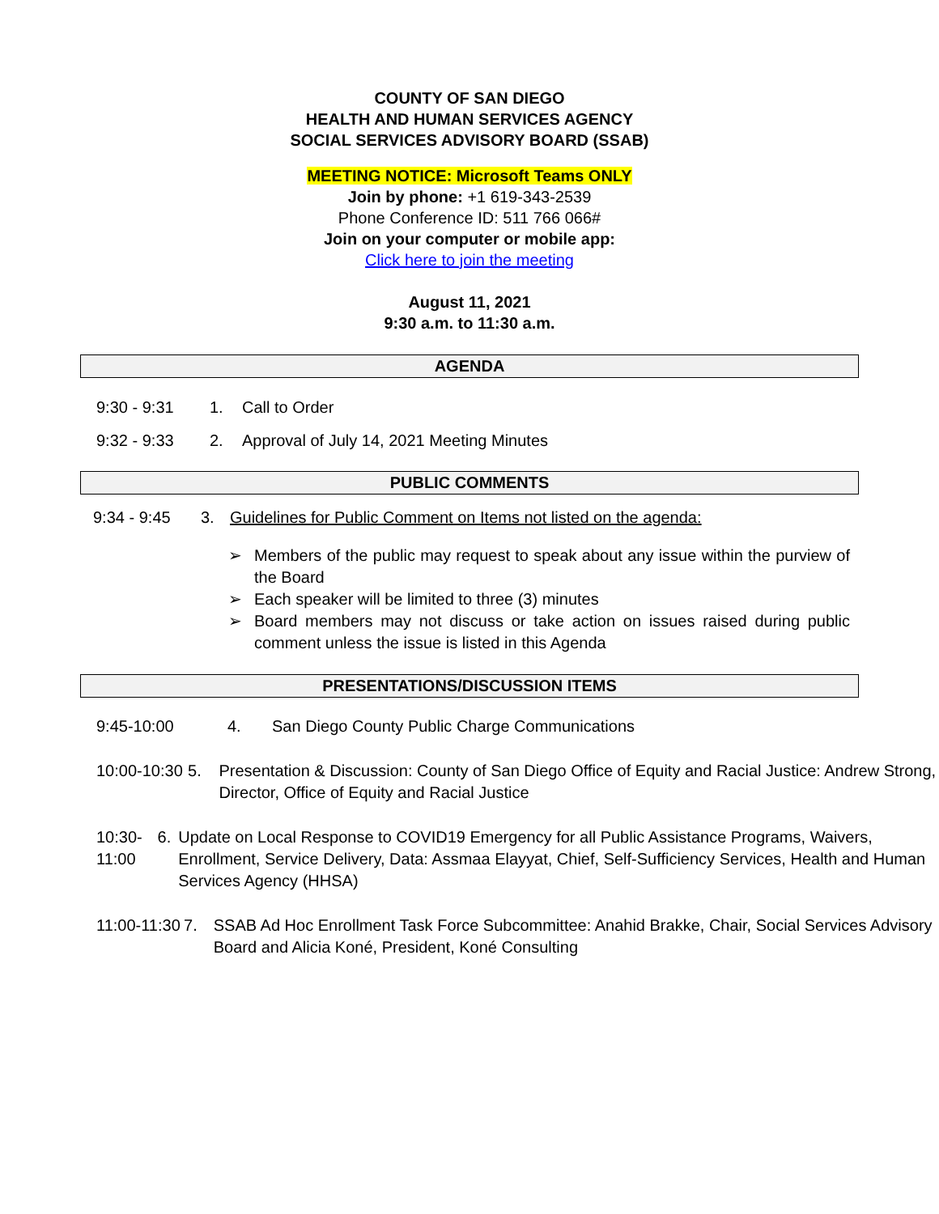COUNTY OF SAN DIEGO
HEALTH AND HUMAN SERVICES AGENCY
SOCIAL SERVICES ADVISORY BOARD (SSAB)
MEETING NOTICE: Microsoft Teams ONLY
Join by phone: +1 619-343-2539
Phone Conference ID: 511 766 066#
Join on your computer or mobile app:
Click here to join the meeting
August 11, 2021
9:30 a.m. to 11:30 a.m.
AGENDA
9:30 - 9:31 1. Call to Order
9:32 - 9:33 2. Approval of July 14, 2021 Meeting Minutes
PUBLIC COMMENTS
9:34 - 9:45 3. Guidelines for Public Comment on Items not listed on the agenda:
➢ Members of the public may request to speak about any issue within the purview of the Board
➢ Each speaker will be limited to three (3) minutes
➢ Board members may not discuss or take action on issues raised during public comment unless the issue is listed in this Agenda
PRESENTATIONS/DISCUSSION ITEMS
9:45-10:00 4. San Diego County Public Charge Communications
10:00-10:30 5. Presentation & Discussion: County of San Diego Office of Equity and Racial Justice: Andrew Strong, Director, Office of Equity and Racial Justice
10:30-11:00 6. Update on Local Response to COVID19 Emergency for all Public Assistance Programs, Waivers, Enrollment, Service Delivery, Data: Assmaa Elayyat, Chief, Self-Sufficiency Services, Health and Human Services Agency (HHSA)
11:00-11:30 7. SSAB Ad Hoc Enrollment Task Force Subcommittee: Anahid Brakke, Chair, Social Services Advisory Board and Alicia Koné, President, Koné Consulting